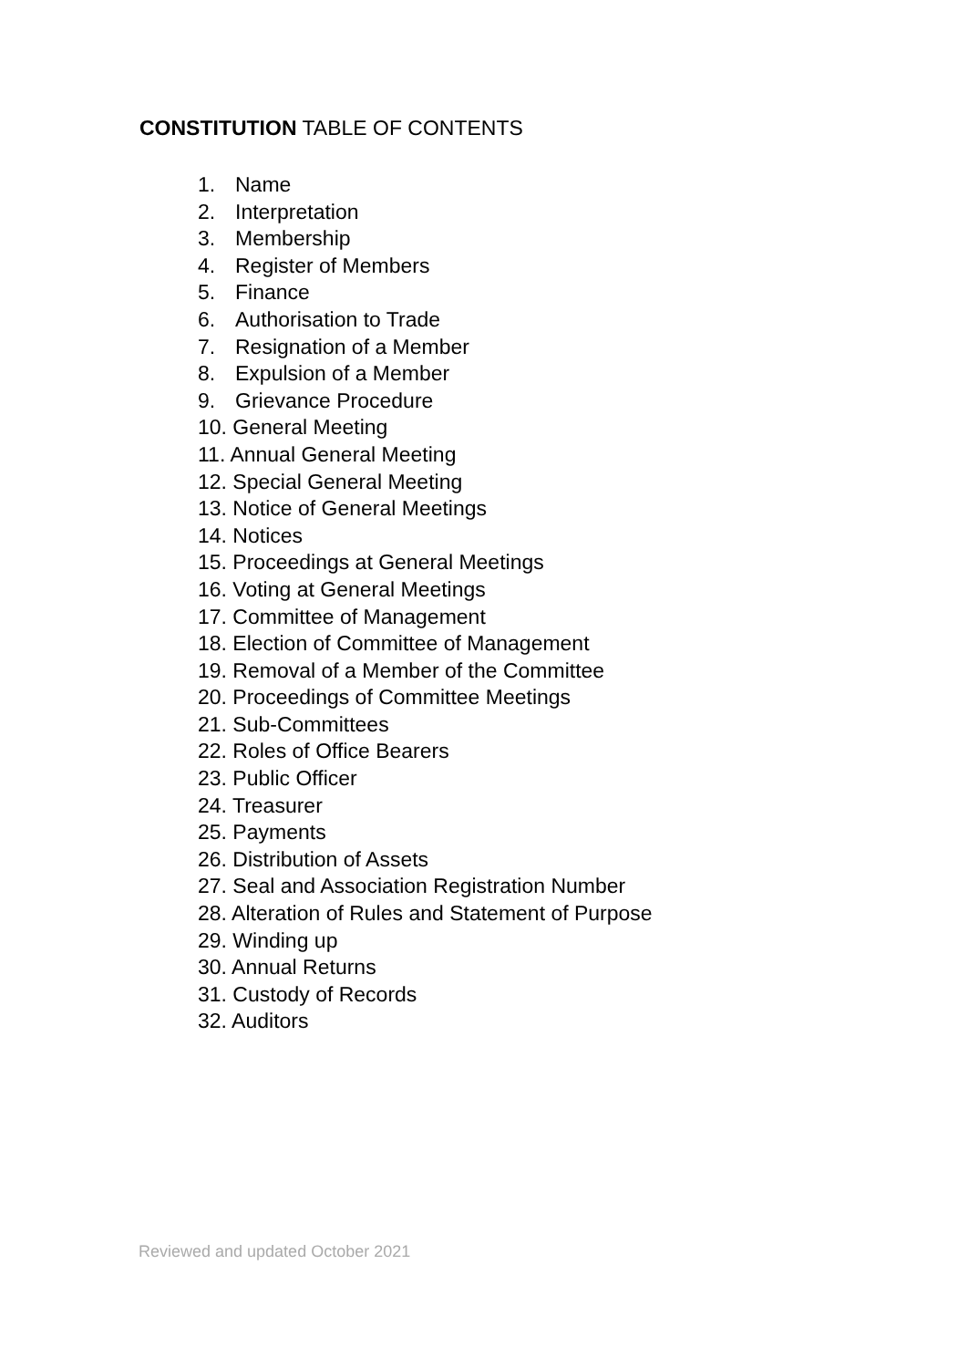CONSTITUTION TABLE OF CONTENTS
1. Name
2. Interpretation
3. Membership
4. Register of Members
5. Finance
6. Authorisation to Trade
7. Resignation of a Member
8. Expulsion of a Member
9. Grievance Procedure
10. General Meeting
11. Annual General Meeting
12. Special General Meeting
13. Notice of General Meetings
14. Notices
15. Proceedings at General Meetings
16. Voting at General Meetings
17. Committee of Management
18. Election of Committee of Management
19. Removal of a Member of the Committee
20. Proceedings of Committee Meetings
21. Sub-Committees
22. Roles of Office Bearers
23. Public Officer
24. Treasurer
25. Payments
26. Distribution of Assets
27. Seal and Association Registration Number
28. Alteration of Rules and Statement of Purpose
29. Winding up
30. Annual Returns
31. Custody of Records
32. Auditors
Reviewed and updated October 2021